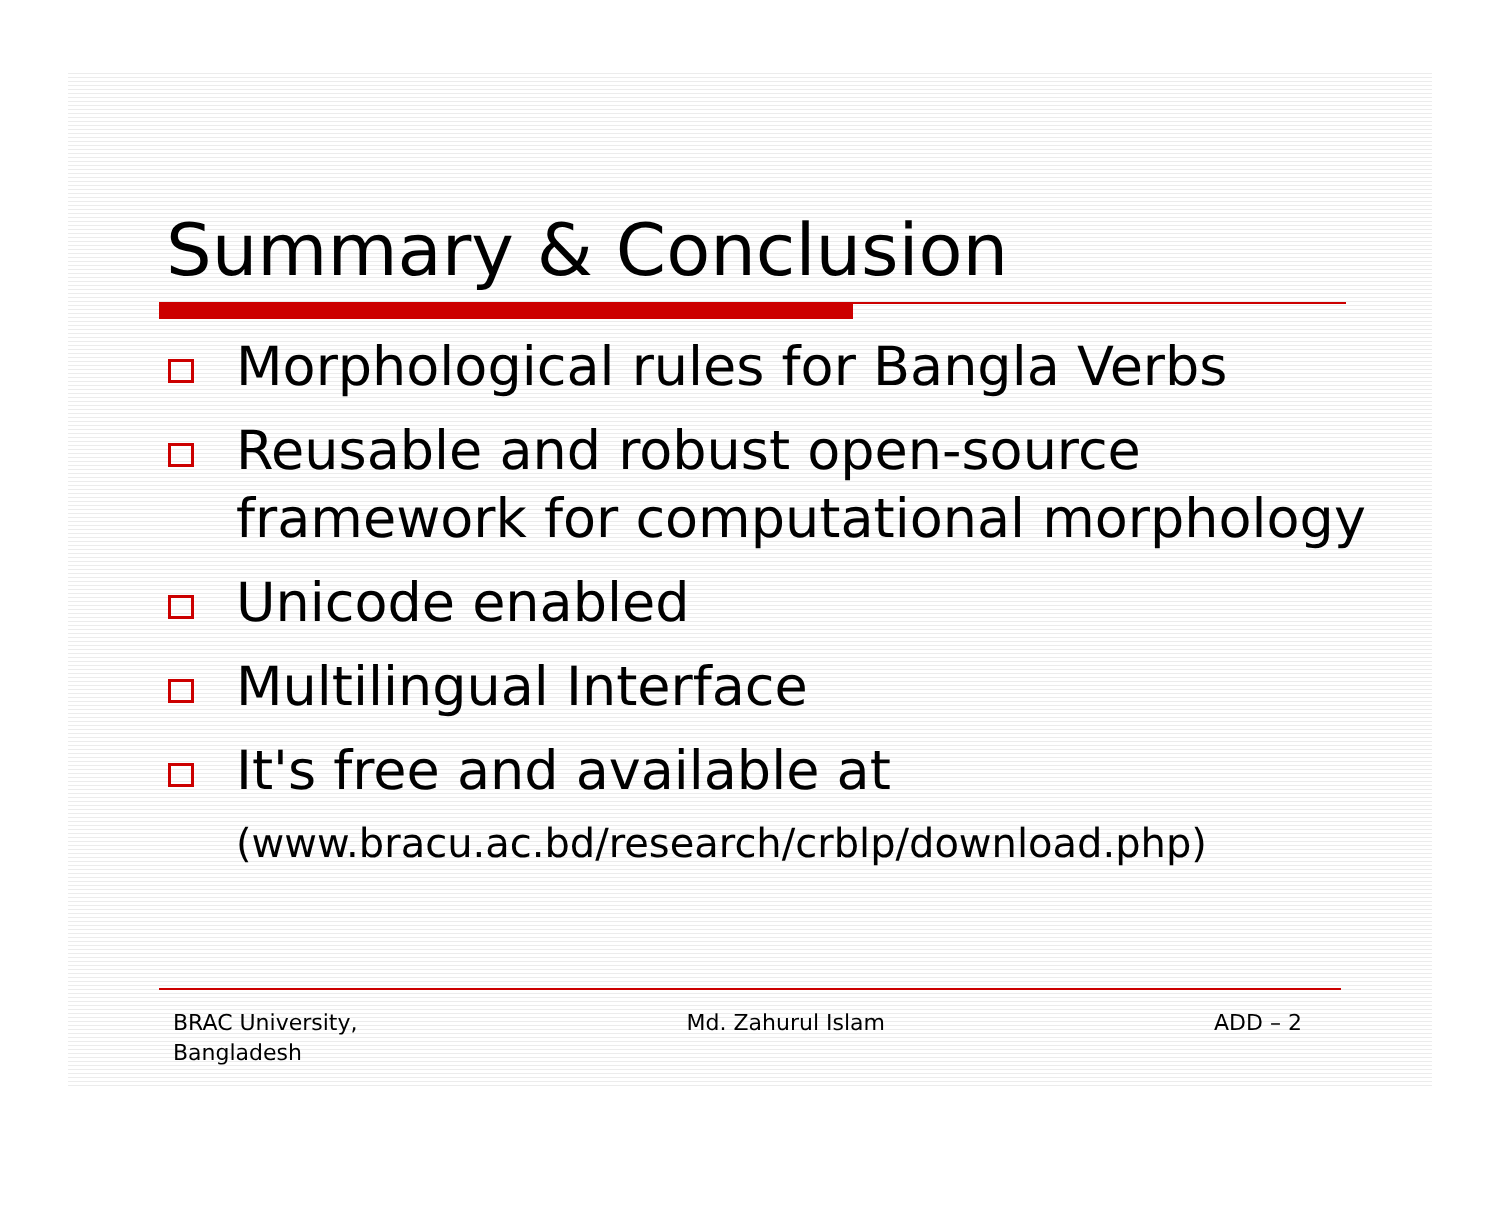Summary & Conclusion
Morphological rules for Bangla Verbs
Reusable and robust open-source framework for computational morphology
Unicode enabled
Multilingual Interface
It's free and available at
(www.bracu.ac.bd/research/crblp/download.php)
BRAC University,
Bangladesh
Md. Zahurul Islam ADD – 2